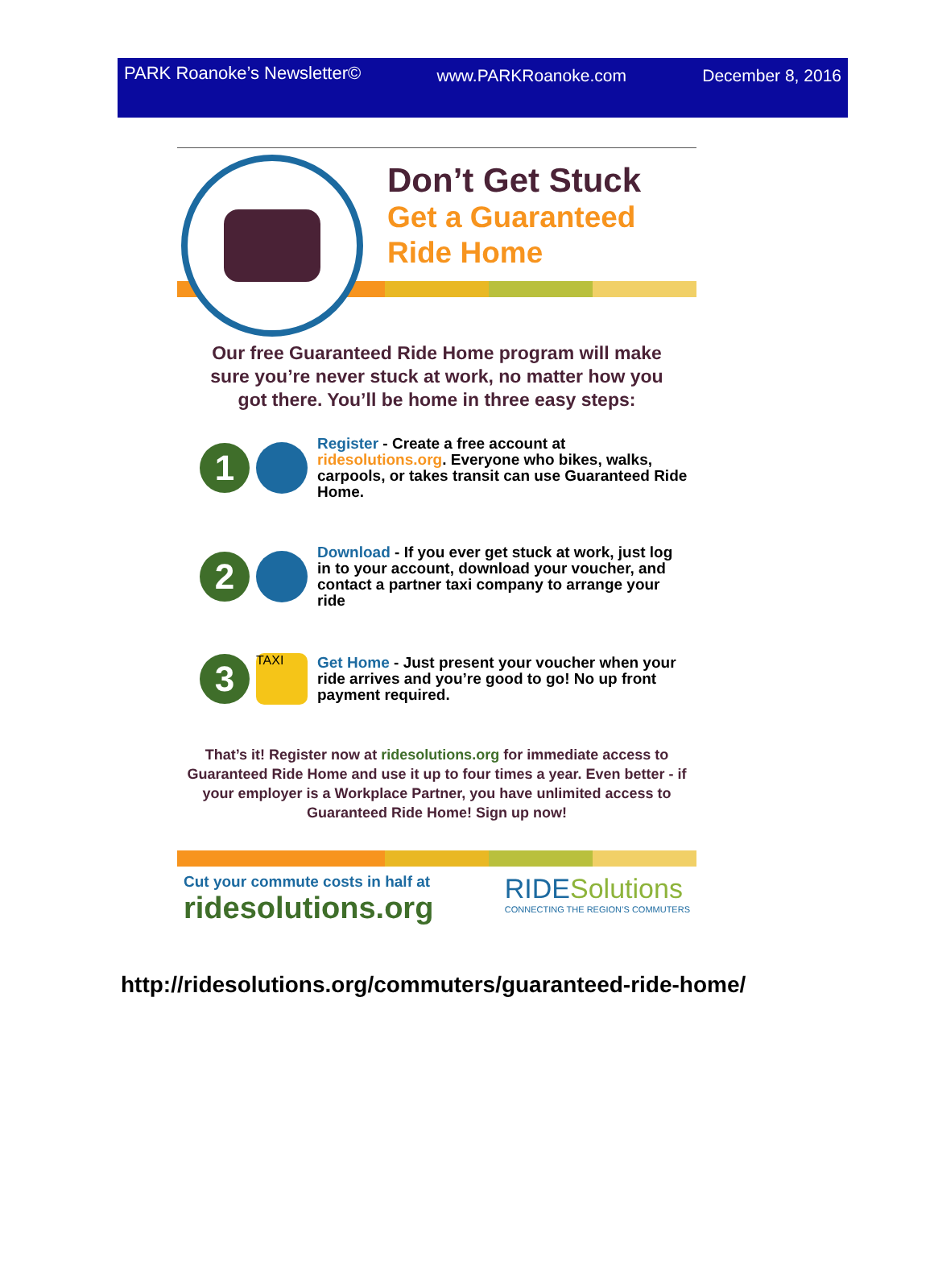PARK Roanoke’s Newsletter© www.PARKRoanoke.com December 8, 2016
Don’t Get Stuck
Get a Guaranteed
Ride Home
Our free Guaranteed Ride Home program will make sure you’re never stuck at work, no matter how you got there. You’ll be home in three easy steps:
1
Register - Create a free account at ridesolutions.org. Everyone who bikes, walks, carpools, or takes transit can use Guaranteed Ride Home.
2
Download - If you ever get stuck at work, just log in to your account, download your voucher, and contact a partner taxi company to arrange your ride
3
TAXI
Get Home - Just present your voucher when your ride arrives and you’re good to go! No up front payment required.
That’s it! Register now at ridesolutions.org for immediate access to Guaranteed Ride Home and use it up to four times a year. Even better - if your employer is a Workplace Partner, you have unlimited access to Guaranteed Ride Home! Sign up now!
Cut your commute costs in half at
ridesolutions.org
RIDE Solutions
CONNECTING THE REGION’S COMMUTERS
http://ridesolutions.org/commuters/guaranteed-ride-home/